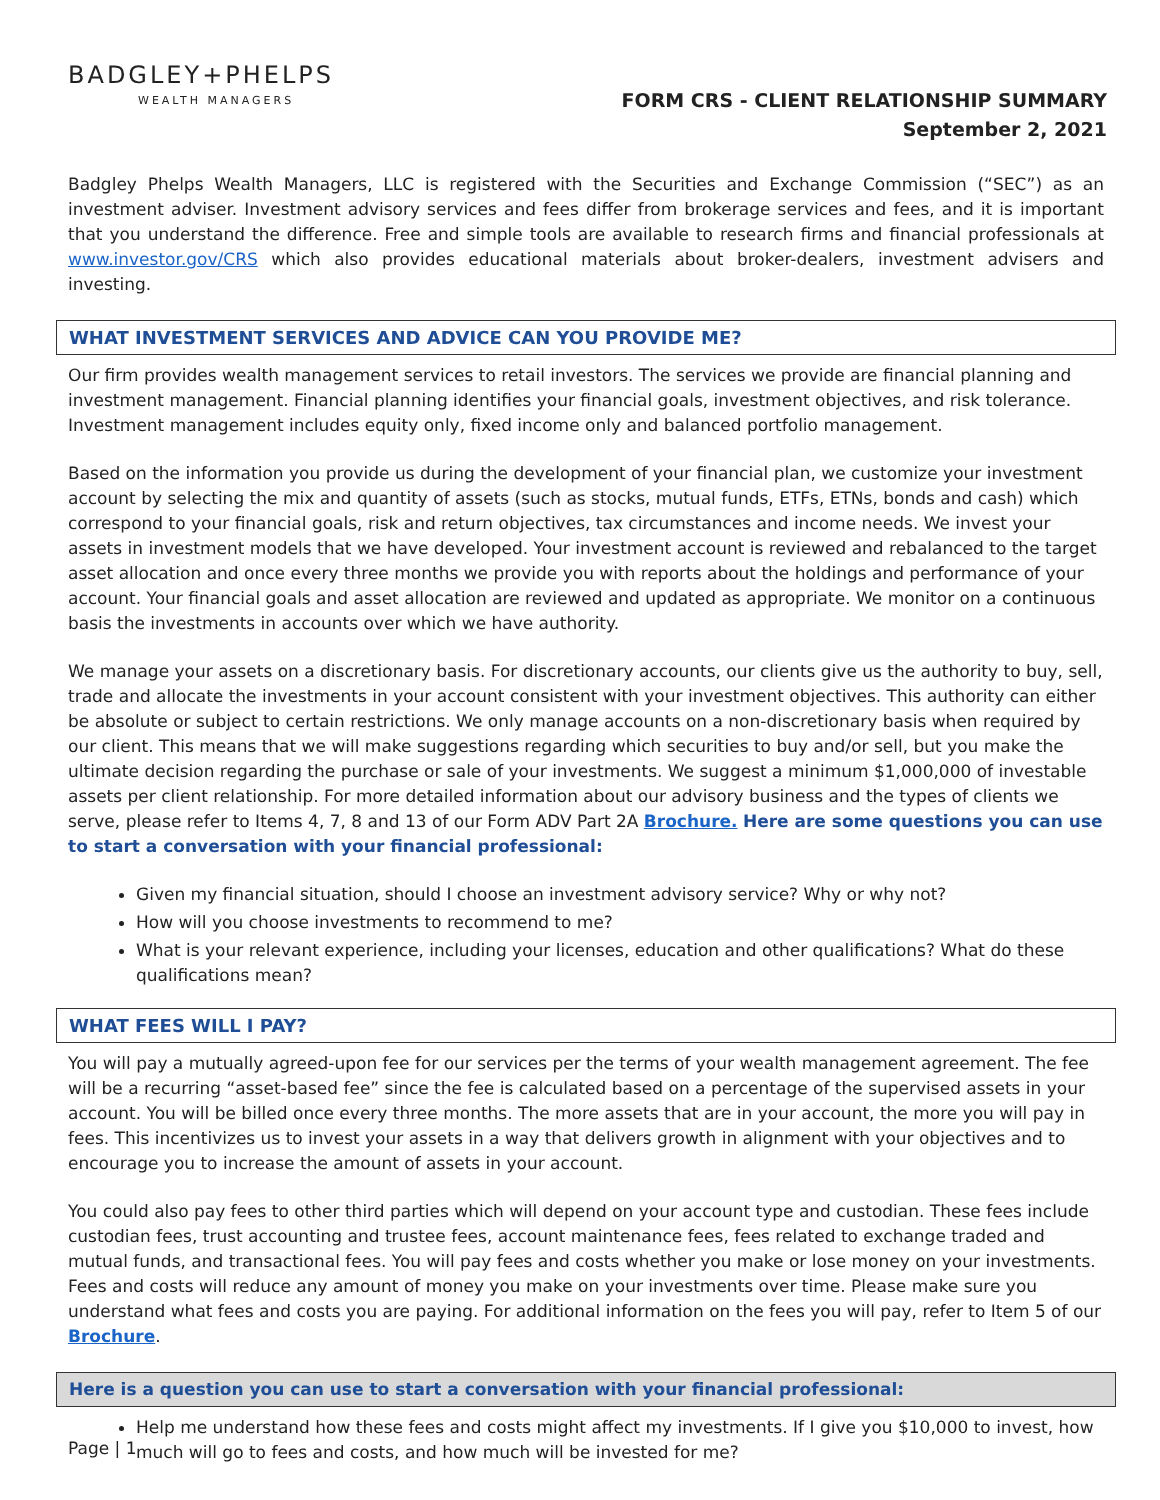BADGLEY+PHELPS
WEALTH MANAGERS
FORM CRS - CLIENT RELATIONSHIP SUMMARY
September 2, 2021
Badgley Phelps Wealth Managers, LLC is registered with the Securities and Exchange Commission (“SEC”) as an investment adviser. Investment advisory services and fees differ from brokerage services and fees, and it is important that you understand the difference. Free and simple tools are available to research firms and financial professionals at www.investor.gov/CRS which also provides educational materials about broker-dealers, investment advisers and investing.
WHAT INVESTMENT SERVICES AND ADVICE CAN YOU PROVIDE ME?
Our firm provides wealth management services to retail investors. The services we provide are financial planning and investment management. Financial planning identifies your financial goals, investment objectives, and risk tolerance. Investment management includes equity only, fixed income only and balanced portfolio management.
Based on the information you provide us during the development of your financial plan, we customize your investment account by selecting the mix and quantity of assets (such as stocks, mutual funds, ETFs, ETNs, bonds and cash) which correspond to your financial goals, risk and return objectives, tax circumstances and income needs. We invest your assets in investment models that we have developed. Your investment account is reviewed and rebalanced to the target asset allocation and once every three months we provide you with reports about the holdings and performance of your account. Your financial goals and asset allocation are reviewed and updated as appropriate. We monitor on a continuous basis the investments in accounts over which we have authority.
We manage your assets on a discretionary basis. For discretionary accounts, our clients give us the authority to buy, sell, trade and allocate the investments in your account consistent with your investment objectives. This authority can either be absolute or subject to certain restrictions. We only manage accounts on a non-discretionary basis when required by our client. This means that we will make suggestions regarding which securities to buy and/or sell, but you make the ultimate decision regarding the purchase or sale of your investments. We suggest a minimum $1,000,000 of investable assets per client relationship. For more detailed information about our advisory business and the types of clients we serve, please refer to Items 4, 7, 8 and 13 of our Form ADV Part 2A Brochure. Here are some questions you can use to start a conversation with your financial professional:
Given my financial situation, should I choose an investment advisory service? Why or why not?
How will you choose investments to recommend to me?
What is your relevant experience, including your licenses, education and other qualifications? What do these qualifications mean?
WHAT FEES WILL I PAY?
You will pay a mutually agreed-upon fee for our services per the terms of your wealth management agreement. The fee will be a recurring “asset-based fee” since the fee is calculated based on a percentage of the supervised assets in your account. You will be billed once every three months. The more assets that are in your account, the more you will pay in fees. This incentivizes us to invest your assets in a way that delivers growth in alignment with your objectives and to encourage you to increase the amount of assets in your account.
You could also pay fees to other third parties which will depend on your account type and custodian. These fees include custodian fees, trust accounting and trustee fees, account maintenance fees, fees related to exchange traded and mutual funds, and transactional fees. You will pay fees and costs whether you make or lose money on your investments. Fees and costs will reduce any amount of money you make on your investments over time. Please make sure you understand what fees and costs you are paying. For additional information on the fees you will pay, refer to Item 5 of our Brochure.
Here is a question you can use to start a conversation with your financial professional:
Help me understand how these fees and costs might affect my investments. If I give you $10,000 to invest, how much will go to fees and costs, and how much will be invested for me?
Page | 1